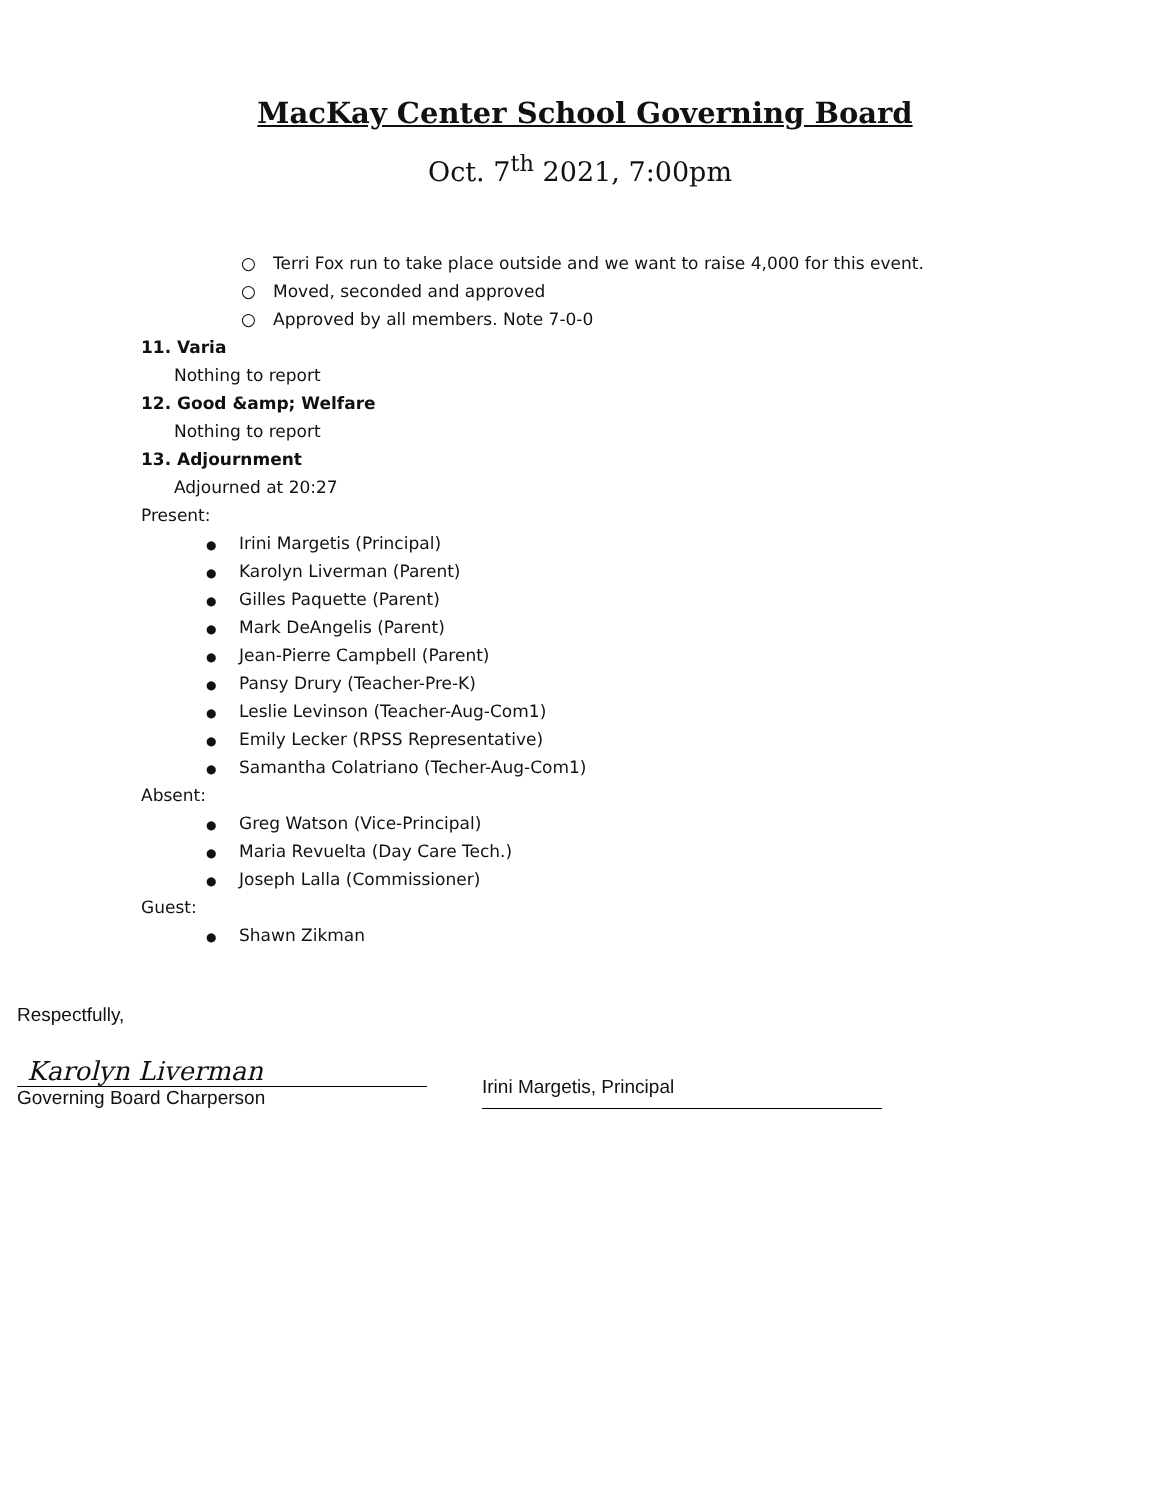MacKay Center School Governing Board
Oct. 7<sup>th</sup> 2021, 7:00pm
○ Terri Fox run to take place outside and we want to raise 4,000 for this event.
○ Moved, seconded and approved
○ Approved by all members. Note 7-0-0
11. Varia
Nothing to report
12. Good &amp; Welfare
Nothing to report
13. Adjournment
Adjourned at 20:27
Present:
● Irini Margetis (Principal)
● Karolyn Liverman (Parent)
● Gilles Paquette (Parent)
● Mark DeAngelis (Parent)
● Jean-Pierre Campbell (Parent)
● Pansy Drury (Teacher-Pre-K)
● Leslie Levinson (Teacher-Aug-Com1)
● Emily Lecker (RPSS Representative)
● Samantha Colatriano (Techer-Aug-Com1)
Absent:
● Greg Watson (Vice-Principal)
● Maria Revuelta (Day Care Tech.)
● Joseph Lalla (Commissioner)
Guest:
● Shawn Zikman
Respectfully,
Karolyn Liverman
Governing Board Charperson
Irini Margetis, Principal